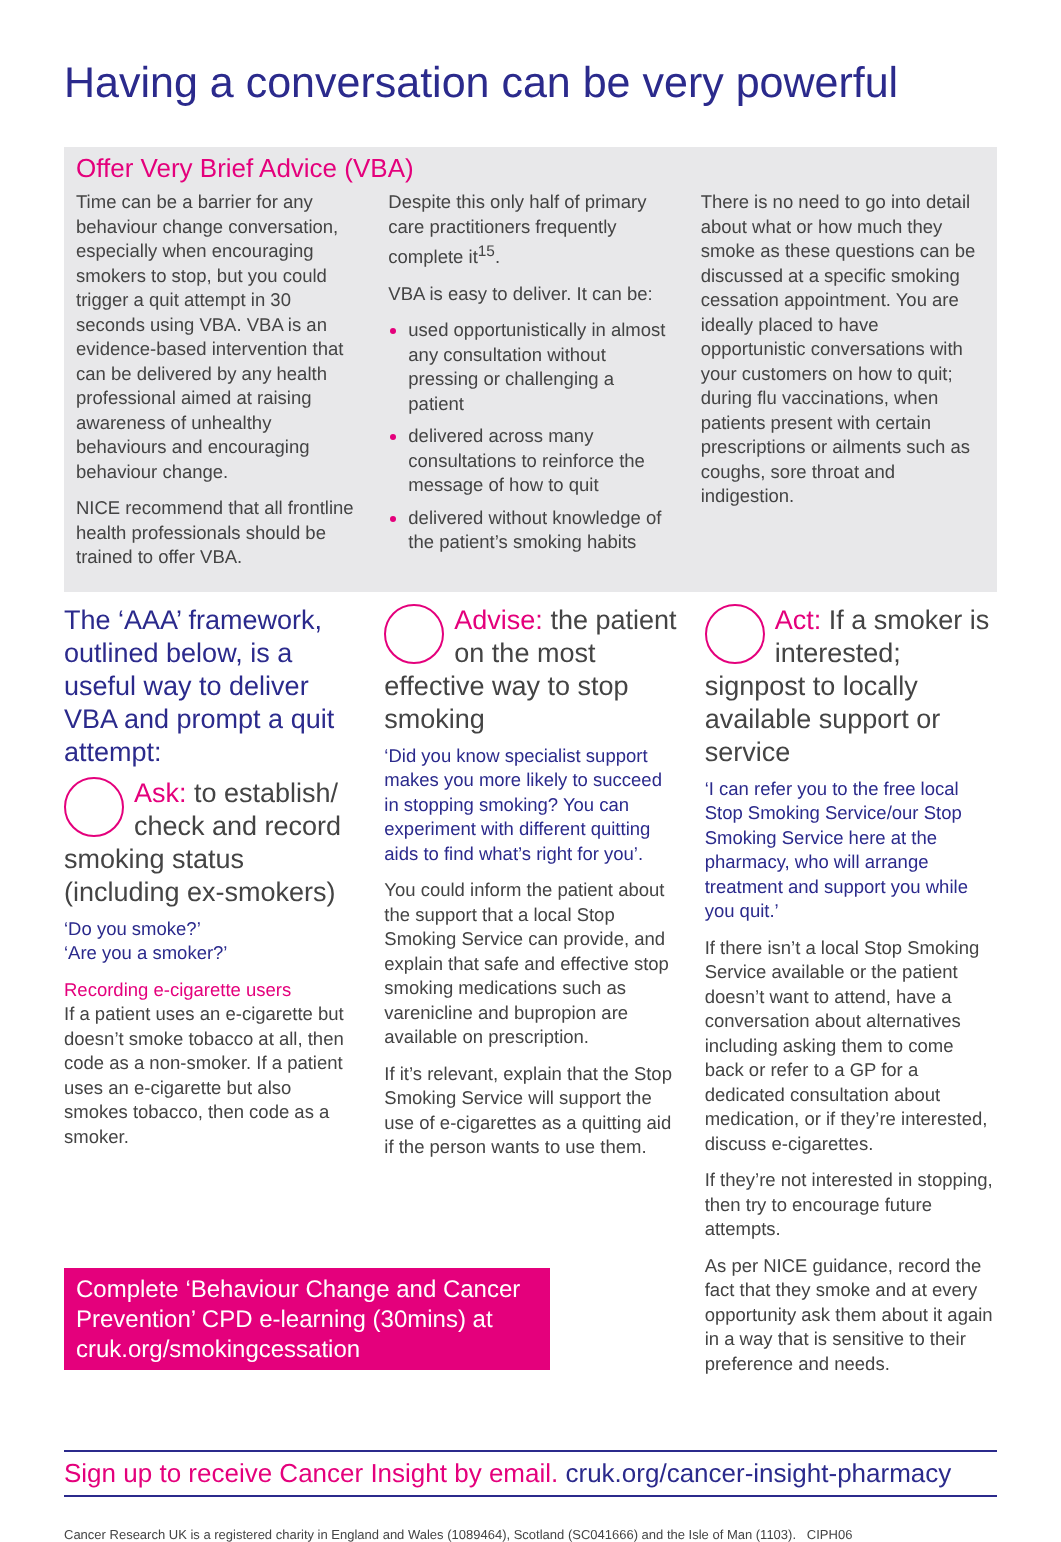Having a conversation can be very powerful
Offer Very Brief Advice (VBA)
Time can be a barrier for any behaviour change conversation, especially when encouraging smokers to stop, but you could trigger a quit attempt in 30 seconds using VBA. VBA is an evidence-based intervention that can be delivered by any health professional aimed at raising awareness of unhealthy behaviours and encouraging behaviour change.
NICE recommend that all frontline health professionals should be trained to offer VBA.
Despite this only half of primary care practitioners frequently complete it<sup>15</sup>.
VBA is easy to deliver. It can be:
used opportunistically in almost any consultation without pressing or challenging a patient
delivered across many consultations to reinforce the message of how to quit
delivered without knowledge of the patient’s smoking habits
There is no need to go into detail about what or how much they smoke as these questions can be discussed at a specific smoking cessation appointment. You are ideally placed to have opportunistic conversations with your customers on how to quit; during flu vaccinations, when patients present with certain prescriptions or ailments such as coughs, sore throat and indigestion.
The ‘AAA’ framework, outlined below, is a useful way to deliver VBA and prompt a quit attempt:
Ask: to establish/ check and record smoking status (including ex-smokers)
‘Do you smoke?’
‘Are you a smoker?’
Recording e-cigarette users
If a patient uses an e-cigarette but doesn’t smoke tobacco at all, then code as a non-smoker. If a patient uses an e-cigarette but also smokes tobacco, then code as a smoker.
Advise: the patient on the most effective way to stop smoking
‘Did you know specialist support makes you more likely to succeed in stopping smoking? You can experiment with different quitting aids to find what’s right for you’.
You could inform the patient about the support that a local Stop Smoking Service can provide, and explain that safe and effective stop smoking medications such as varenicline and bupropion are available on prescription.
If it’s relevant, explain that the Stop Smoking Service will support the use of e-cigarettes as a quitting aid if the person wants to use them.
Act: If a smoker is interested; signpost to locally available support or service
‘I can refer you to the free local Stop Smoking Service/our Stop Smoking Service here at the pharmacy, who will arrange treatment and support you while you quit.’
If there isn’t a local Stop Smoking Service available or the patient doesn’t want to attend, have a conversation about alternatives including asking them to come back or refer to a GP for a dedicated consultation about medication, or if they’re interested, discuss e-cigarettes.
If they’re not interested in stopping, then try to encourage future attempts.
As per NICE guidance, record the fact that they smoke and at every opportunity ask them about it again in a way that is sensitive to their preference and needs.
Complete ‘Behaviour Change and Cancer Prevention’ CPD e-learning (30mins) at cruk.org/smokingcessation
Sign up to receive Cancer Insight by email. cruk.org/cancer-insight-pharmacy
Cancer Research UK is a registered charity in England and Wales (1089464), Scotland (SC041666) and the Isle of Man (1103). CIPH06